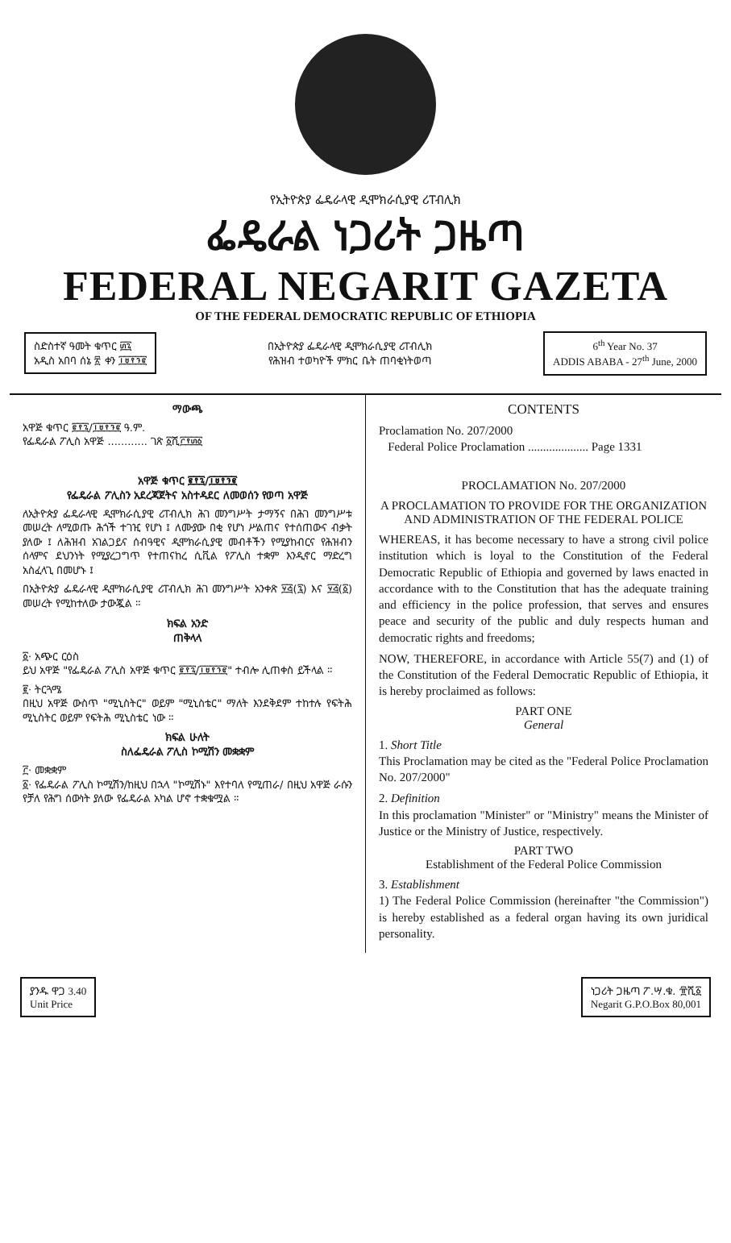የኢትዮጵያ ፌዴራላዊ ዲሞክራሲያዊ ሪፐብሊክ
ፌዴራል ነጋሪት ጋዜጣ
FEDERAL NEGARIT GAZETA
OF THE FEDERAL DEMOCRATIC REPUBLIC OF ETHIOPIA
ስድስተኛ ዓመት ቁጥር ፴፯
አዲስ አበባ ሰኔ ፳ ቀን ፲፱፻፺፪
በኢትዮጵያ ፌዴራላዊ ዲሞክራሲያዊ ሪፐብሊክ
የሕዝብ ተወካዮች ምክር ቤት ጠባቂነትወጣ
6<sup>th</sup> Year No. 37
ADDIS ABABA - 27<sup>th</sup> June, 2000
ማውጫ
አዋጅ ቁጥር ፪፻፯/፲፱፻፺፪ ዓ.ም.
የፌዴራል ፖሊስ አዋጅ ............ ገጽ ፩ሺ፫፻፴፩
አዋጅ ቁጥር ፪፻፯/፲፱፻፺፪
የፌዴራል ፖሊስን አደረጃጀትና አስተዳደር ለመወሰን የወጣ አዋጅ
ለኢትዮጵያ ፌዴራላዊ ዲሞክራሲያዊ ሪፐብሊክ ሕገ መንግሥት ታማኝና በሕገ መንግሥቱ መሠረት ለሚወጡ ሕጎች ተገዢ የሆነ ፤ ለሙያው በቂ የሆነ ሥልጠና የተሰጠውና ብቃት ያለው ፤ ለሕዝብ አገልጋይና ሰብዓዊና ዲሞክራሲያዊ መብቶችን የሚያከብርና የሕዝብን ሰላምና ደህንነት የሚያረጋግጥ የተጠናከረ ሲቪል የፖሊስ ተቋም እንዲኖር ማድረግ አስፈላጊ በመሆኑ ፤
በኢትዮጵያ ፌዴራላዊ ዲሞክራሲያዊ ሪፐብሊክ ሕገ መንግሥት አንቀጽ ፶፭(፯) እና ፶፭(፩) መሠረት የሚከተለው ታውጇል ።
ክፍል አንድ
ጠቅላላ
፩· አጭር ርዕስ
ይህ አዋጅ "የፌዴራል ፖሊስ አዋጅ ቁጥር ፪፻፯/፲፱፻፺፪" ተብሎ ሊጠቀስ ይችላል ።
፪· ትርጓሜ
በዚህ አዋጅ ውስጥ "ሚኒስትር" ወይም "ሚኒስቴር" ማለት እንደቅደም ተከተሉ የፍትሕ ሚኒስትር ወይም የፍትሕ ሚኒስቴር ነው ።
ክፍል ሁለት
ስለፌዴራል ፖሊስ ኮሚሽን መቋቋም
፫· መቋቋም
፩· የፌዴራል ፖሊስ ኮሚሽን/ከዚህ በኋላ "ኮሚሽኑ" እየተባለ የሚጠራ/ በዚህ አዋጅ ራሱን የቻለ የሕግ ሰውነት ያለው የፌዴራል አካል ሆኖ ተቋቁሟል ።
CONTENTS
Proclamation No. 207/2000
Federal Police Proclamation .................... Page 1331
PROCLAMATION No. 207/2000
A PROCLAMATION TO PROVIDE FOR THE ORGANIZATION AND ADMINISTRATION OF THE FEDERAL POLICE
WHEREAS, it has become necessary to have a strong civil police institution which is loyal to the Constitution of the Federal Democratic Republic of Ethiopia and governed by laws enacted in accordance with to the Constitution that has the adequate training and efficiency in the police profession, that serves and ensures peace and security of the public and duly respects human and democratic rights and freedoms;
NOW, THEREFORE, in accordance with Article 55(7) and (1) of the Constitution of the Federal Democratic Republic of Ethiopia, it is hereby proclaimed as follows:
PART ONE
General
1. Short Title
This Proclamation may be cited as the "Federal Police Proclamation No. 207/2000"
2. Definition
In this proclamation "Minister" or "Ministry" means the Minister of Justice or the Ministry of Justice, respectively.
PART TWO
Establishment of the Federal Police Commission
3. Establishment
1) The Federal Police Commission (hereinafter "the Commission") is hereby established as a federal organ having its own juridical personality.
ያንዱ ዋጋ 3.40
Unit Price
ነጋሪት ጋዜጣ ፖ.ሣ.ቁ. ፹ሺ፩
Negarit G.P.O.Box 80,001